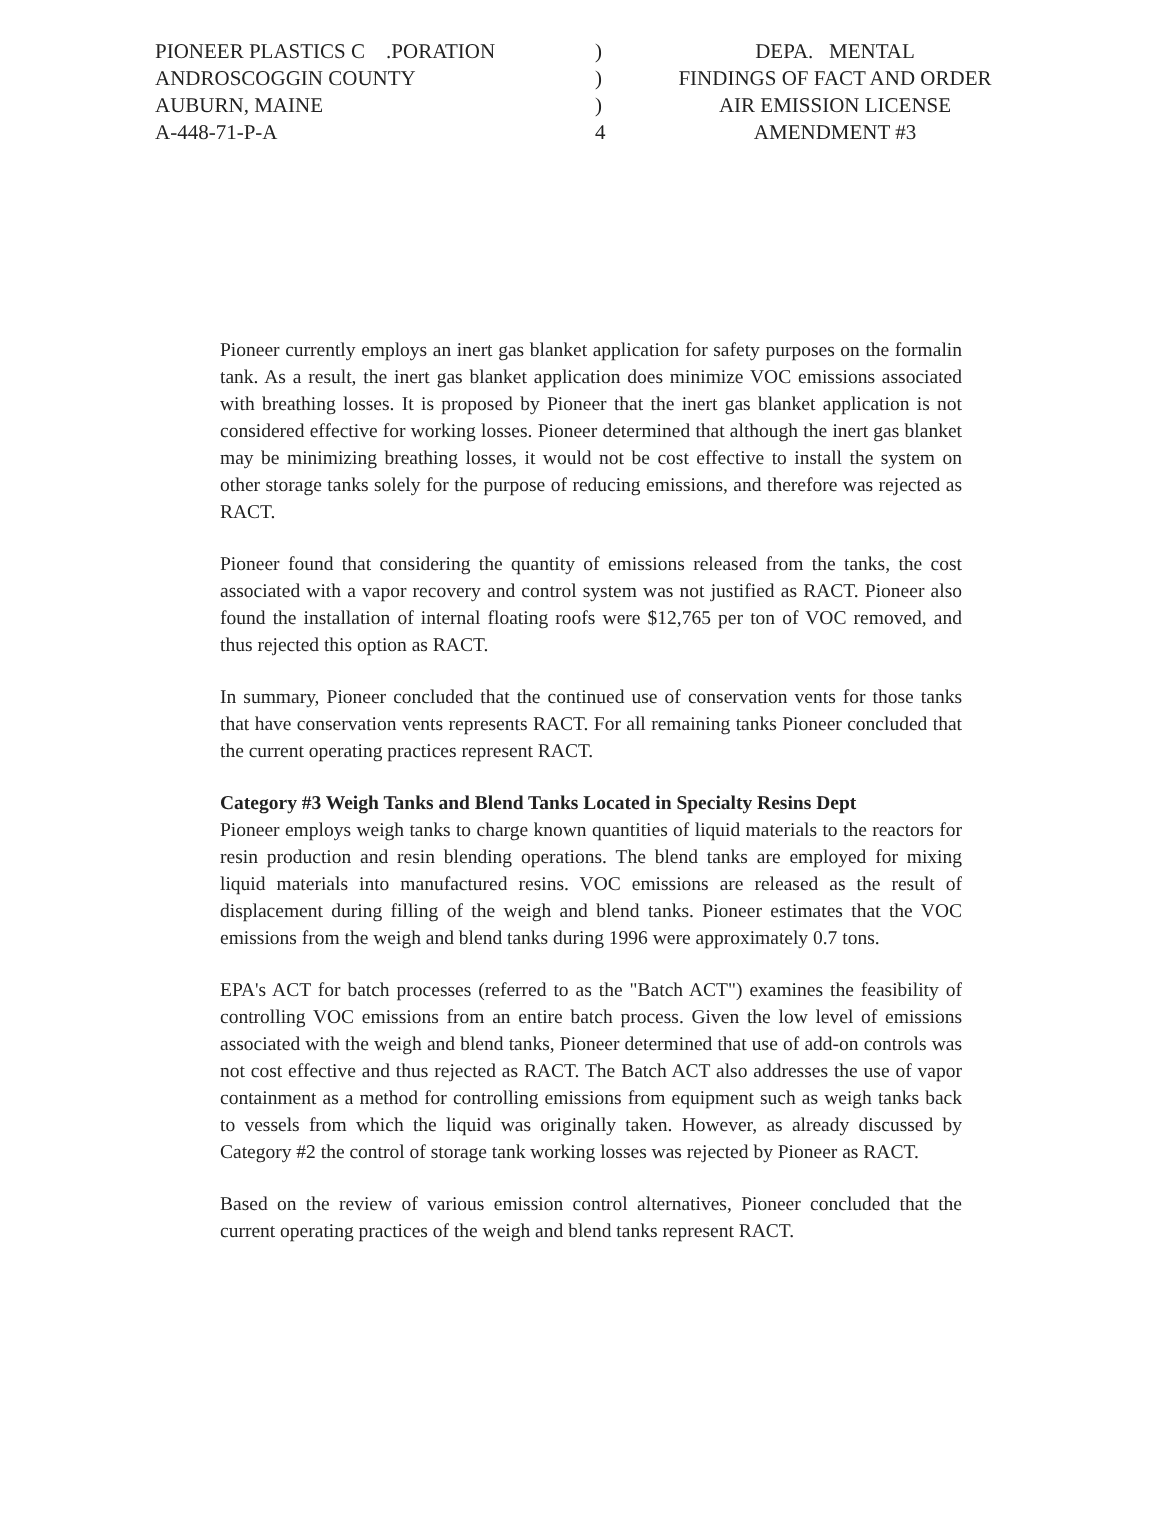PIONEER PLASTICS C .PORATION
ANDROSCOGGIN COUNTY
AUBURN, MAINE
A-448-71-P-A
)
)
)
4
DEPA. MENTAL
FINDINGS OF FACT AND ORDER
AIR EMISSION LICENSE
AMENDMENT #3
Pioneer currently employs an inert gas blanket application for safety purposes on the formalin tank. As a result, the inert gas blanket application does minimize VOC emissions associated with breathing losses. It is proposed by Pioneer that the inert gas blanket application is not considered effective for working losses. Pioneer determined that although the inert gas blanket may be minimizing breathing losses, it would not be cost effective to install the system on other storage tanks solely for the purpose of reducing emissions, and therefore was rejected as RACT.
Pioneer found that considering the quantity of emissions released from the tanks, the cost associated with a vapor recovery and control system was not justified as RACT. Pioneer also found the installation of internal floating roofs were $12,765 per ton of VOC removed, and thus rejected this option as RACT.
In summary, Pioneer concluded that the continued use of conservation vents for those tanks that have conservation vents represents RACT. For all remaining tanks Pioneer concluded that the current operating practices represent RACT.
Category #3 Weigh Tanks and Blend Tanks Located in Specialty Resins Dept
Pioneer employs weigh tanks to charge known quantities of liquid materials to the reactors for resin production and resin blending operations. The blend tanks are employed for mixing liquid materials into manufactured resins. VOC emissions are released as the result of displacement during filling of the weigh and blend tanks. Pioneer estimates that the VOC emissions from the weigh and blend tanks during 1996 were approximately 0.7 tons.
EPA's ACT for batch processes (referred to as the "Batch ACT") examines the feasibility of controlling VOC emissions from an entire batch process. Given the low level of emissions associated with the weigh and blend tanks, Pioneer determined that use of add-on controls was not cost effective and thus rejected as RACT. The Batch ACT also addresses the use of vapor containment as a method for controlling emissions from equipment such as weigh tanks back to vessels from which the liquid was originally taken. However, as already discussed by Category #2 the control of storage tank working losses was rejected by Pioneer as RACT.
Based on the review of various emission control alternatives, Pioneer concluded that the current operating practices of the weigh and blend tanks represent RACT.